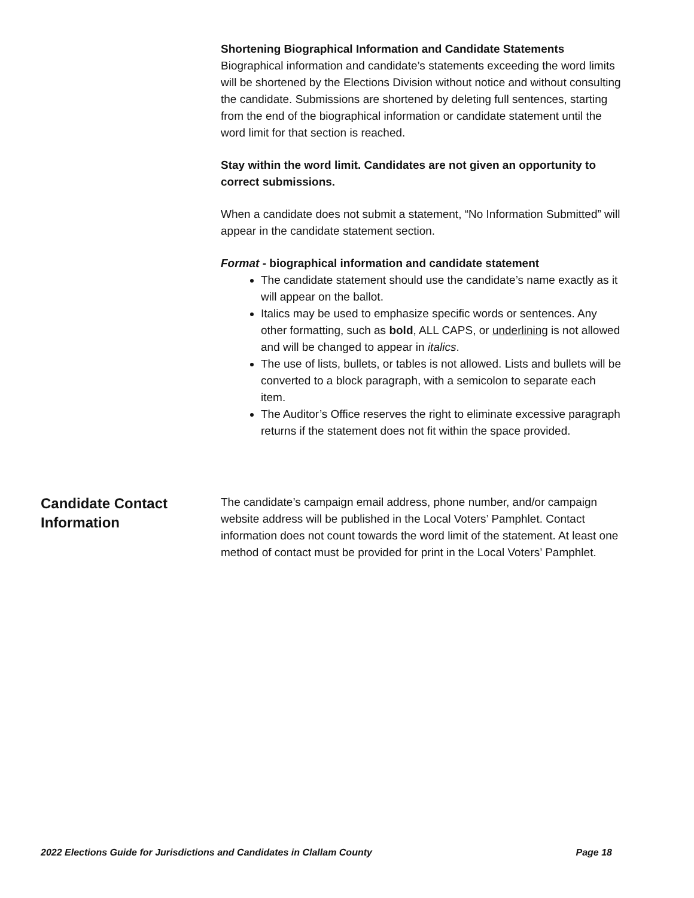Shortening Biographical Information and Candidate Statements
Biographical information and candidate’s statements exceeding the word limits will be shortened by the Elections Division without notice and without consulting the candidate. Submissions are shortened by deleting full sentences, starting from the end of the biographical information or candidate statement until the word limit for that section is reached.
Stay within the word limit. Candidates are not given an opportunity to correct submissions.
When a candidate does not submit a statement, “No Information Submitted” will appear in the candidate statement section.
Format - biographical information and candidate statement
The candidate statement should use the candidate’s name exactly as it will appear on the ballot.
Italics may be used to emphasize specific words or sentences. Any other formatting, such as bold, ALL CAPS, or underlining is not allowed and will be changed to appear in italics.
The use of lists, bullets, or tables is not allowed. Lists and bullets will be converted to a block paragraph, with a semicolon to separate each item.
The Auditor’s Office reserves the right to eliminate excessive paragraph returns if the statement does not fit within the space provided.
Candidate Contact Information
The candidate’s campaign email address, phone number, and/or campaign website address will be published in the Local Voters’ Pamphlet. Contact information does not count towards the word limit of the statement. At least one method of contact must be provided for print in the Local Voters’ Pamphlet.
2022 Elections Guide for Jurisdictions and Candidates in Clallam County Page 18